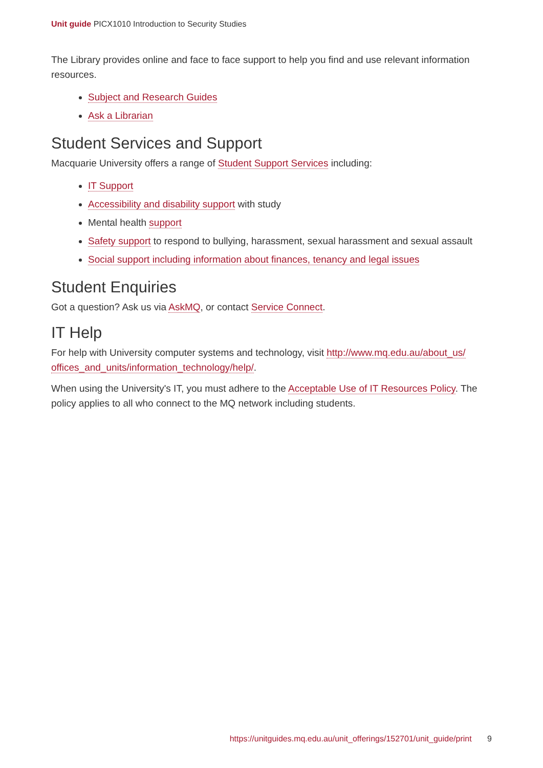Unit guide PICX1010 Introduction to Security Studies
The Library provides online and face to face support to help you find and use relevant information resources.
Subject and Research Guides
Ask a Librarian
Student Services and Support
Macquarie University offers a range of Student Support Services including:
IT Support
Accessibility and disability support with study
Mental health support
Safety support to respond to bullying, harassment, sexual harassment and sexual assault
Social support including information about finances, tenancy and legal issues
Student Enquiries
Got a question? Ask us via AskMQ, or contact Service Connect.
IT Help
For help with University computer systems and technology, visit http://www.mq.edu.au/about_us/ offices_and_units/information_technology/help/.
When using the University's IT, you must adhere to the Acceptable Use of IT Resources Policy. The policy applies to all who connect to the MQ network including students.
https://unitguides.mq.edu.au/unit_offerings/152701/unit_guide/print 9